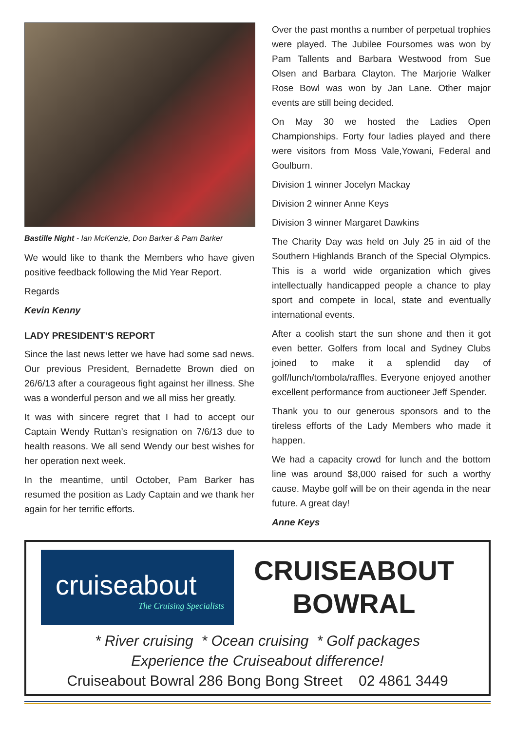Bastille Night - Ian McKenzie, Don Barker & Pam Barker
We would like to thank the Members who have given positive feedback following the Mid Year Report.
Regards
Kevin Kenny
LADY PRESIDENT’S REPORT
Since the last news letter we have had some sad news. Our previous President, Bernadette Brown died on 26/6/13 after a courageous fight against her illness. She was a wonderful person and we all miss her greatly.
It was with sincere regret that I had to accept our Captain Wendy Ruttan’s resignation on 7/6/13 due to health reasons. We all send Wendy our best wishes for her operation next week.
In the meantime, until October, Pam Barker has resumed the position as Lady Captain and we thank her again for her terrific efforts.
Over the past months a number of perpetual trophies were played. The Jubilee Foursomes was won by Pam Tallents and Barbara Westwood from Sue Olsen and Barbara Clayton. The Marjorie Walker Rose Bowl was won by Jan Lane. Other major events are still being decided.
On May 30 we hosted the Ladies Open Championships. Forty four ladies played and there were visitors from Moss Vale,Yowani, Federal and Goulburn.
Division 1 winner Jocelyn Mackay
Division 2 winner Anne Keys
Division 3 winner Margaret Dawkins
The Charity Day was held on July 25 in aid of the Southern Highlands Branch of the Special Olympics. This is a world wide organization which gives intellectually handicapped people a chance to play sport and compete in local, state and eventually international events.
After a coolish start the sun shone and then it got even better. Golfers from local and Sydney Clubs joined to make it a splendid day of golf/lunch/tombola/raffles. Everyone enjoyed another excellent performance from auctioneer Jeff Spender.
Thank you to our generous sponsors and to the tireless efforts of the Lady Members who made it happen.
We had a capacity crowd for lunch and the bottom line was around $8,000 raised for such a worthy cause. Maybe golf will be on their agenda in the near future. A great day!
Anne Keys
cruiseabout
The Cruising Specialists
CRUISEABOUT
BOWRAL
* River cruising * Ocean cruising * Golf packages
Experience the Cruiseabout difference!
Cruiseabout Bowral 286 Bong Bong Street 02 4861 3449